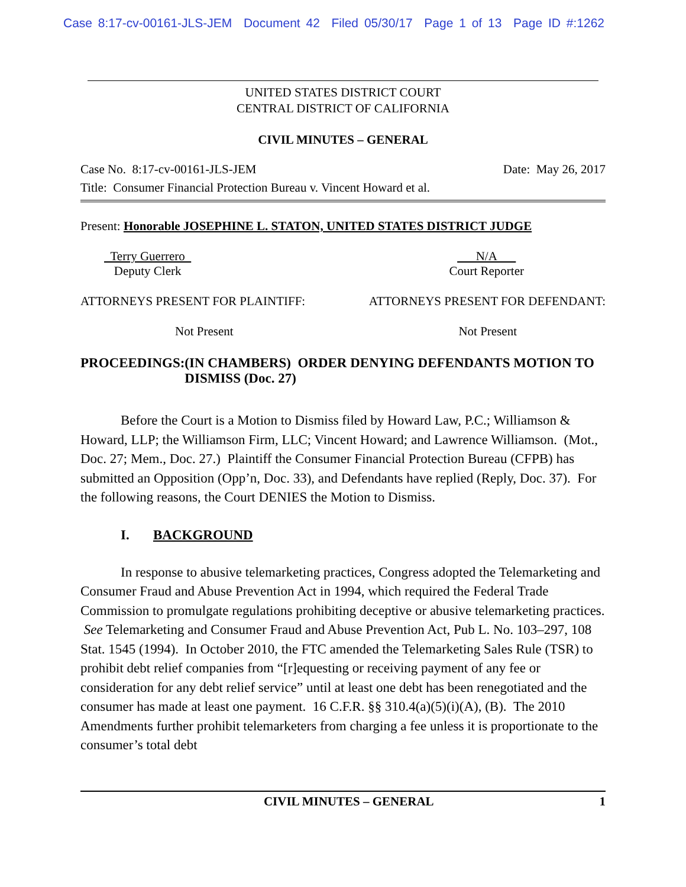Case 8:17-cv-00161-JLS-JEM Document 42 Filed 05/30/17 Page 1 of 13 Page ID #:1262
UNITED STATES DISTRICT COURT
CENTRAL DISTRICT OF CALIFORNIA
CIVIL MINUTES – GENERAL
Case No. 8:17-cv-00161-JLS-JEM Date: May 26, 2017
Title: Consumer Financial Protection Bureau v. Vincent Howard et al.
Present: Honorable JOSEPHINE L. STATON, UNITED STATES DISTRICT JUDGE
Terry Guerrero
Deputy Clerk
N/A
Court Reporter
ATTORNEYS PRESENT FOR PLAINTIFF: ATTORNEYS PRESENT FOR DEFENDANT:
Not Present Not Present
PROCEEDINGS: (IN CHAMBERS) ORDER DENYING DEFENDANTS MOTION TO DISMISS (Doc. 27)
Before the Court is a Motion to Dismiss filed by Howard Law, P.C.; Williamson & Howard, LLP; the Williamson Firm, LLC; Vincent Howard; and Lawrence Williamson. (Mot., Doc. 27; Mem., Doc. 27.) Plaintiff the Consumer Financial Protection Bureau (CFPB) has submitted an Opposition (Opp’n, Doc. 33), and Defendants have replied (Reply, Doc. 37). For the following reasons, the Court DENIES the Motion to Dismiss.
I. BACKGROUND
In response to abusive telemarketing practices, Congress adopted the Telemarketing and Consumer Fraud and Abuse Prevention Act in 1994, which required the Federal Trade Commission to promulgate regulations prohibiting deceptive or abusive telemarketing practices. See Telemarketing and Consumer Fraud and Abuse Prevention Act, Pub L. No. 103–297, 108 Stat. 1545 (1994). In October 2010, the FTC amended the Telemarketing Sales Rule (TSR) to prohibit debt relief companies from “[r]equesting or receiving payment of any fee or consideration for any debt relief service” until at least one debt has been renegotiated and the consumer has made at least one payment. 16 C.F.R. §§ 310.4(a)(5)(i)(A), (B). The 2010 Amendments further prohibit telemarketers from charging a fee unless it is proportionate to the consumer’s total debt
CIVIL MINUTES – GENERAL 1